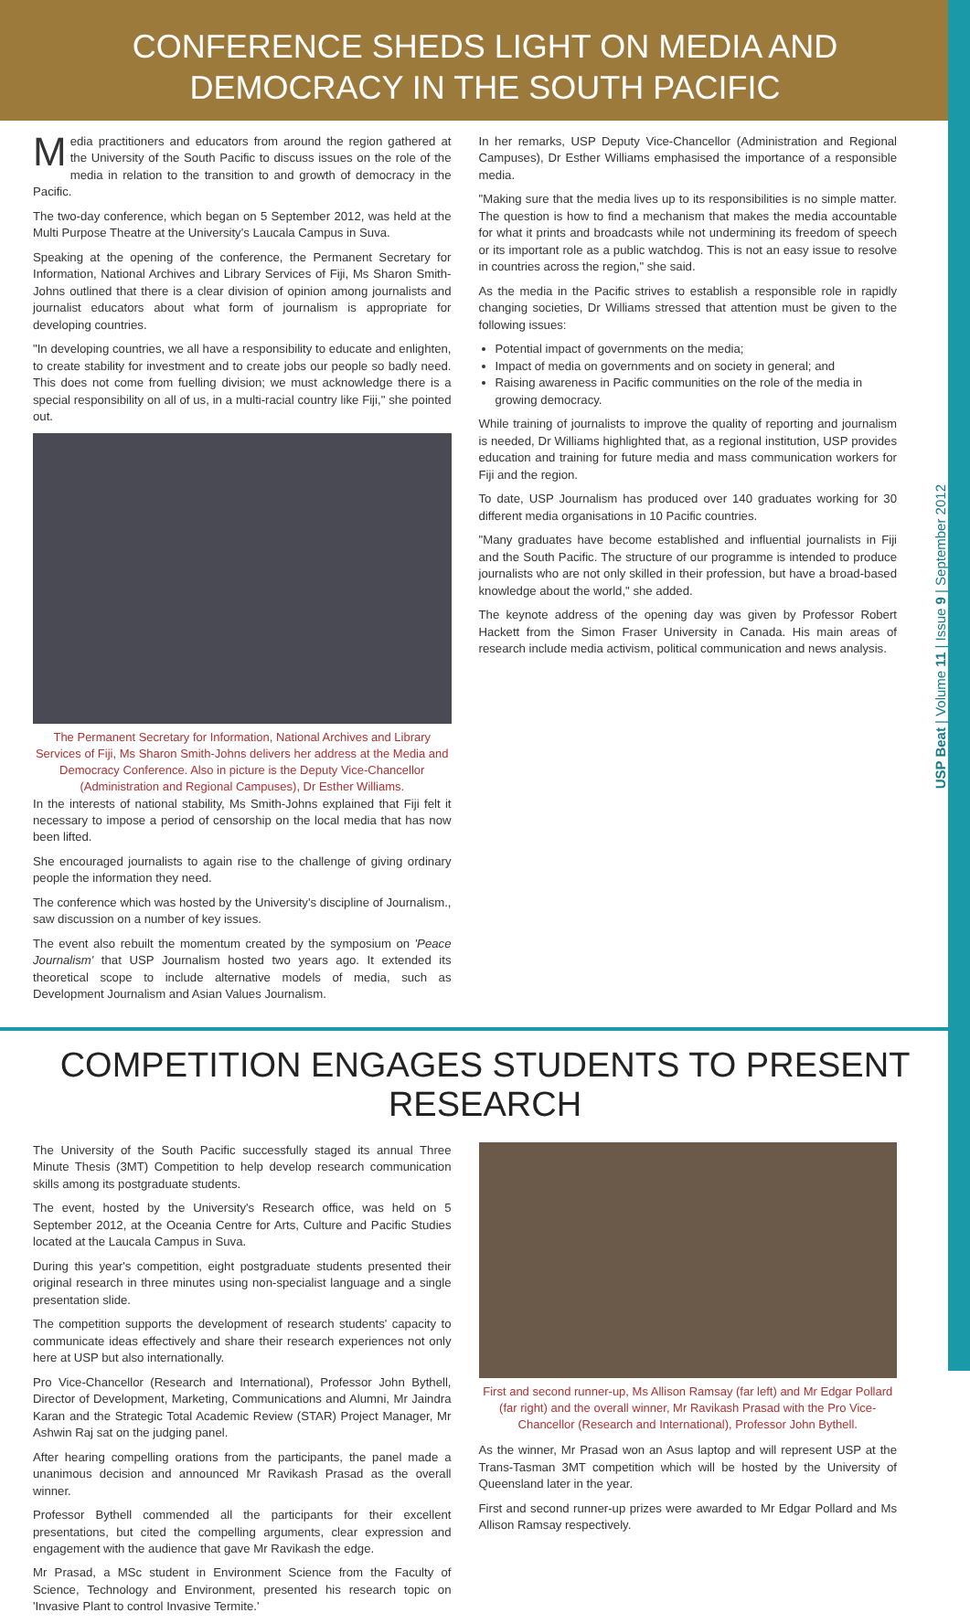CONFERENCE SHEDS LIGHT ON MEDIA AND DEMOCRACY IN THE SOUTH PACIFIC
Media practitioners and educators from around the region gathered at the University of the South Pacific to discuss issues on the role of the media in relation to the transition to and growth of democracy in the Pacific.
The two-day conference, which began on 5 September 2012, was held at the Multi Purpose Theatre at the University's Laucala Campus in Suva.
Speaking at the opening of the conference, the Permanent Secretary for Information, National Archives and Library Services of Fiji, Ms Sharon Smith-Johns outlined that there is a clear division of opinion among journalists and journalist educators about what form of journalism is appropriate for developing countries.
"In developing countries, we all have a responsibility to educate and enlighten, to create stability for investment and to create jobs our people so badly need. This does not come from fuelling division; we must acknowledge there is a special responsibility on all of us, in a multi-racial country like Fiji," she pointed out.
The Permanent Secretary for Information, National Archives and Library Services of Fiji, Ms Sharon Smith-Johns delivers her address at the Media and Democracy Conference. Also in picture is the Deputy Vice-Chancellor (Administration and Regional Campuses), Dr Esther Williams.
In the interests of national stability, Ms Smith-Johns explained that Fiji felt it necessary to impose a period of censorship on the local media that has now been lifted.
She encouraged journalists to again rise to the challenge of giving ordinary people the information they need.
The conference which was hosted by the University's discipline of Journalism., saw discussion on a number of key issues.
The event also rebuilt the momentum created by the symposium on 'Peace Journalism' that USP Journalism hosted two years ago. It extended its theoretical scope to include alternative models of media, such as Development Journalism and Asian Values Journalism.
In her remarks, USP Deputy Vice-Chancellor (Administration and Regional Campuses), Dr Esther Williams emphasised the importance of a responsible media.
"Making sure that the media lives up to its responsibilities is no simple matter. The question is how to find a mechanism that makes the media accountable for what it prints and broadcasts while not undermining its freedom of speech or its important role as a public watchdog. This is not an easy issue to resolve in countries across the region," she said.
As the media in the Pacific strives to establish a responsible role in rapidly changing societies, Dr Williams stressed that attention must be given to the following issues:
Potential impact of governments on the media;
Impact of media on governments and on society in general; and
Raising awareness in Pacific communities on the role of the media in growing democracy.
While training of journalists to improve the quality of reporting and journalism is needed, Dr Williams highlighted that, as a regional institution, USP provides education and training for future media and mass communication workers for Fiji and the region.
To date, USP Journalism has produced over 140 graduates working for 30 different media organisations in 10 Pacific countries.
"Many graduates have become established and influential journalists in Fiji and the South Pacific. The structure of our programme is intended to produce journalists who are not only skilled in their profession, but have a broad-based knowledge about the world," she added.
The keynote address of the opening day was given by Professor Robert Hackett from the Simon Fraser University in Canada. His main areas of research include media activism, political communication and news analysis.
USP Beat | Volume 11 | Issue 9 | September 2012
COMPETITION ENGAGES STUDENTS TO PRESENT RESEARCH
The University of the South Pacific successfully staged its annual Three Minute Thesis (3MT) Competition to help develop research communication skills among its postgraduate students.
The event, hosted by the University's Research office, was held on 5 September 2012, at the Oceania Centre for Arts, Culture and Pacific Studies located at the Laucala Campus in Suva.
During this year's competition, eight postgraduate students presented their original research in three minutes using non-specialist language and a single presentation slide.
The competition supports the development of research students' capacity to communicate ideas effectively and share their research experiences not only here at USP but also internationally.
Pro Vice-Chancellor (Research and International), Professor John Bythell, Director of Development, Marketing, Communications and Alumni, Mr Jaindra Karan and the Strategic Total Academic Review (STAR) Project Manager, Mr Ashwin Raj sat on the judging panel.
After hearing compelling orations from the participants, the panel made a unanimous decision and announced Mr Ravikash Prasad as the overall winner.
Professor Bythell commended all the participants for their excellent presentations, but cited the compelling arguments, clear expression and engagement with the audience that gave Mr Ravikash the edge.
Mr Prasad, a MSc student in Environment Science from the Faculty of Science, Technology and Environment, presented his research topic on 'Invasive Plant to control Invasive Termite.'
First and second runner-up, Ms Allison Ramsay (far left) and Mr Edgar Pollard (far right) and the overall winner, Mr Ravikash Prasad with the Pro Vice-Chancellor (Research and International), Professor John Bythell.
As the winner, Mr Prasad won an Asus laptop and will represent USP at the Trans-Tasman 3MT competition which will be hosted by the University of Queensland later in the year.
First and second runner-up prizes were awarded to Mr Edgar Pollard and Ms Allison Ramsay respectively.